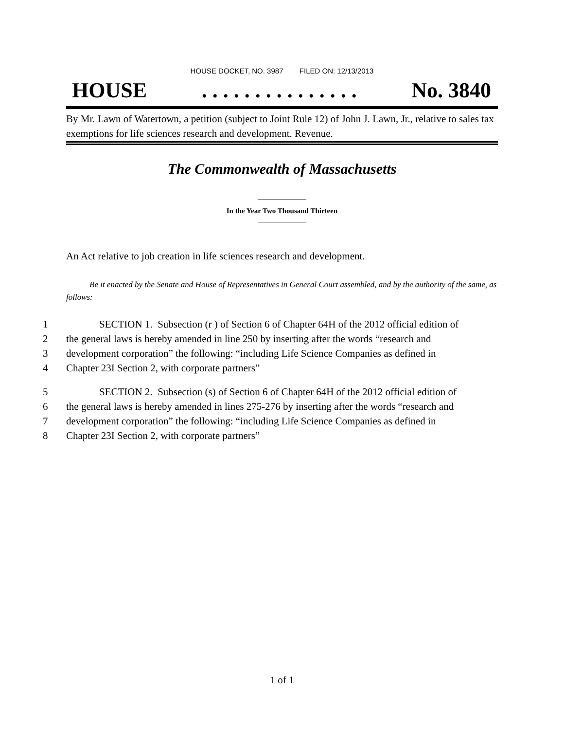HOUSE DOCKET, NO. 3987 FILED ON: 12/13/2013
HOUSE. . . . . . . . . . . . . . . No. 3840
By Mr. Lawn of Watertown, a petition (subject to Joint Rule 12) of John J. Lawn, Jr., relative to sales tax exemptions for life sciences research and development. Revenue.
The Commonwealth of Massachusetts
In the Year Two Thousand Thirteen
An Act relative to job creation in life sciences research and development.
Be it enacted by the Senate and House of Representatives in General Court assembled, and by the authority of the same, as follows:
1 SECTION 1. Subsection (r ) of Section 6 of Chapter 64H of the 2012 official edition of
2 the general laws is hereby amended in line 250 by inserting after the words “research and
3 development corporation” the following: “including Life Science Companies as defined in
4 Chapter 23I Section 2, with corporate partners”
5 SECTION 2. Subsection (s) of Section 6 of Chapter 64H of the 2012 official edition of
6 the general laws is hereby amended in lines 275-276 by inserting after the words “research and
7 development corporation” the following: “including Life Science Companies as defined in
8 Chapter 23I Section 2, with corporate partners”
1 of 1